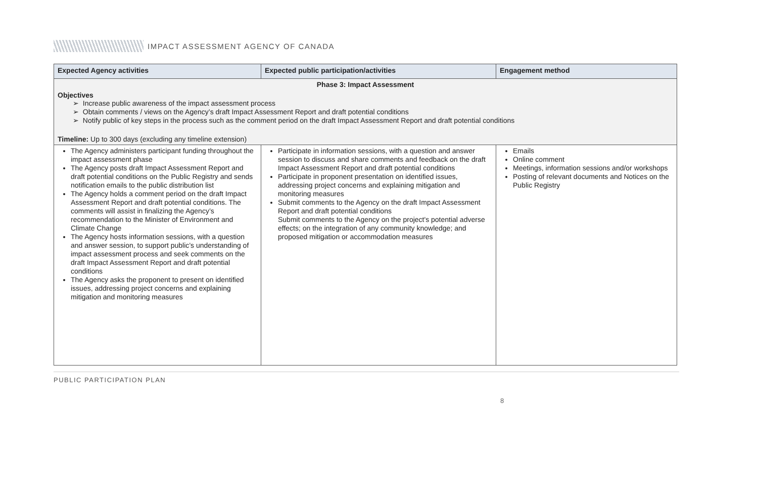IMPACT ASSESSMENT AGENCY OF CANADA
| Expected Agency activities | Expected public participation/activities | Engagement method |
| --- | --- | --- |
| Phase 3: Impact Assessment Objectives ➢ Increase public awareness of the impact assessment process ➢ Obtain comments / views on the Agency’s draft Impact Assessment Report and draft potential conditions ➢ Notify public of key steps in the process such as the comment period on the draft Impact Assessment Report and draft potential conditions Timeline: Up to 300 days (excluding any timeline extension) | | |
| The Agency administers participant funding throughout the impact assessment phase The Agency posts draft Impact Assessment Report and draft potential conditions on the Public Registry and sends notification emails to the public distribution list The Agency holds a comment period on the draft Impact Assessment Report and draft potential conditions. The comments will assist in finalizing the Agency’s recommendation to the Minister of Environment and Climate Change The Agency hosts information sessions, with a question and answer session, to support public’s understanding of impact assessment process and seek comments on the draft Impact Assessment Report and draft potential conditions The Agency asks the proponent to present on identified issues, addressing project concerns and explaining mitigation and monitoring measures | Participate in information sessions, with a question and answer session to discuss and share comments and feedback on the draft Impact Assessment Report and draft potential conditions Participate in proponent presentation on identified issues, addressing project concerns and explaining mitigation and monitoring measures Submit comments to the Agency on the draft Impact Assessment Report and draft potential conditions Submit comments to the Agency on the project's potential adverse effects; on the integration of any community knowledge; and proposed mitigation or accommodation measures | Emails Online comment Meetings, information sessions and/or workshops Posting of relevant documents and Notices on the Public Registry |
PUBLIC PARTICIPATION PLAN
8